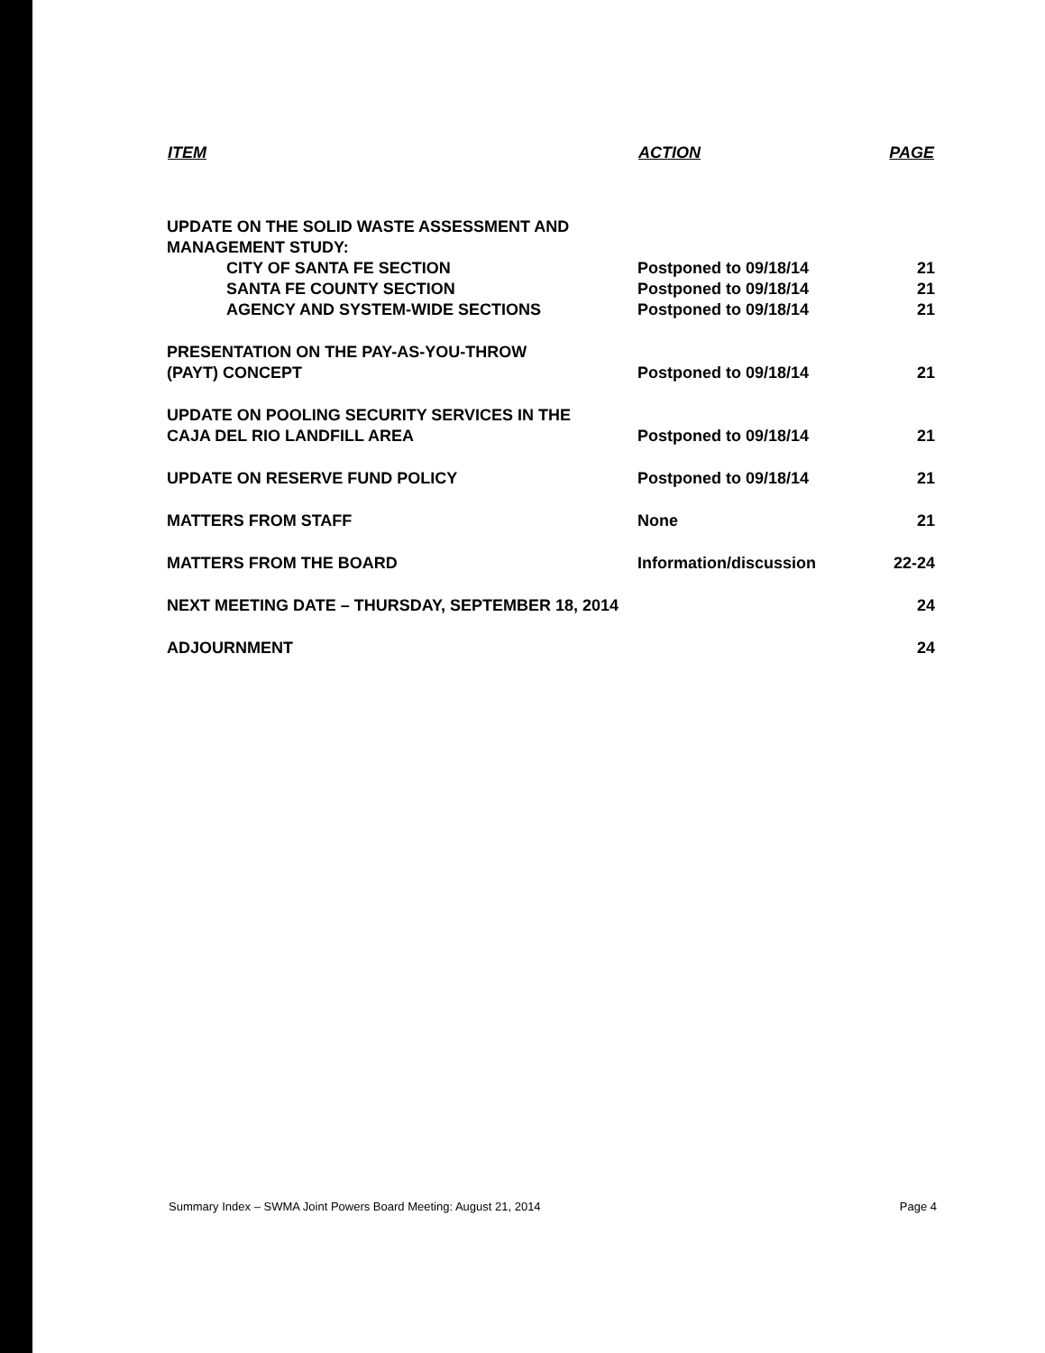| ITEM | ACTION | PAGE |
| --- | --- | --- |
| UPDATE ON THE SOLID WASTE ASSESSMENT AND MANAGEMENT STUDY: | | |
| CITY OF SANTA FE SECTION | Postponed to 09/18/14 | 21 |
| SANTA FE COUNTY SECTION | Postponed to 09/18/14 | 21 |
| AGENCY AND SYSTEM-WIDE SECTIONS | Postponed to 09/18/14 | 21 |
| PRESENTATION ON THE PAY-AS-YOU-THROW (PAYT) CONCEPT | Postponed to 09/18/14 | 21 |
| UPDATE ON POOLING SECURITY SERVICES IN THE CAJA DEL RIO LANDFILL AREA | Postponed to 09/18/14 | 21 |
| UPDATE ON RESERVE FUND POLICY | Postponed to 09/18/14 | 21 |
| MATTERS FROM STAFF | None | 21 |
| MATTERS FROM THE BOARD | Information/discussion | 22-24 |
| NEXT MEETING DATE – THURSDAY, SEPTEMBER 18, 2014 | | 24 |
| ADJOURNMENT | | 24 |
Summary Index – SWMA Joint Powers Board Meeting: August 21, 2014 Page 4